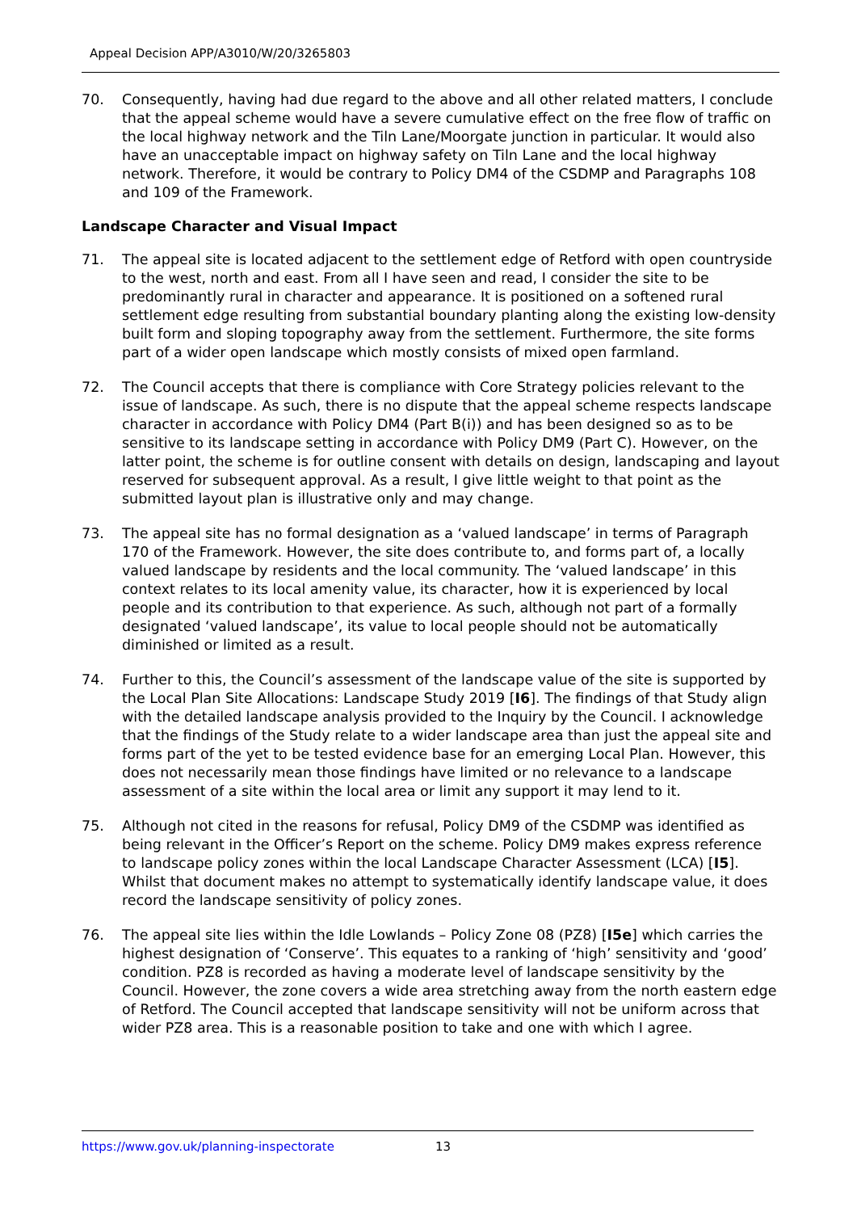Appeal Decision APP/A3010/W/20/3265803
70. Consequently, having had due regard to the above and all other related matters, I conclude that the appeal scheme would have a severe cumulative effect on the free flow of traffic on the local highway network and the Tiln Lane/Moorgate junction in particular. It would also have an unacceptable impact on highway safety on Tiln Lane and the local highway network. Therefore, it would be contrary to Policy DM4 of the CSDMP and Paragraphs 108 and 109 of the Framework.
Landscape Character and Visual Impact
71. The appeal site is located adjacent to the settlement edge of Retford with open countryside to the west, north and east. From all I have seen and read, I consider the site to be predominantly rural in character and appearance. It is positioned on a softened rural settlement edge resulting from substantial boundary planting along the existing low-density built form and sloping topography away from the settlement. Furthermore, the site forms part of a wider open landscape which mostly consists of mixed open farmland.
72. The Council accepts that there is compliance with Core Strategy policies relevant to the issue of landscape. As such, there is no dispute that the appeal scheme respects landscape character in accordance with Policy DM4 (Part B(i)) and has been designed so as to be sensitive to its landscape setting in accordance with Policy DM9 (Part C). However, on the latter point, the scheme is for outline consent with details on design, landscaping and layout reserved for subsequent approval. As a result, I give little weight to that point as the submitted layout plan is illustrative only and may change.
73. The appeal site has no formal designation as a ‘valued landscape’ in terms of Paragraph 170 of the Framework. However, the site does contribute to, and forms part of, a locally valued landscape by residents and the local community. The ‘valued landscape’ in this context relates to its local amenity value, its character, how it is experienced by local people and its contribution to that experience. As such, although not part of a formally designated ‘valued landscape’, its value to local people should not be automatically diminished or limited as a result.
74. Further to this, the Council’s assessment of the landscape value of the site is supported by the Local Plan Site Allocations: Landscape Study 2019 [I6]. The findings of that Study align with the detailed landscape analysis provided to the Inquiry by the Council. I acknowledge that the findings of the Study relate to a wider landscape area than just the appeal site and forms part of the yet to be tested evidence base for an emerging Local Plan. However, this does not necessarily mean those findings have limited or no relevance to a landscape assessment of a site within the local area or limit any support it may lend to it.
75. Although not cited in the reasons for refusal, Policy DM9 of the CSDMP was identified as being relevant in the Officer’s Report on the scheme. Policy DM9 makes express reference to landscape policy zones within the local Landscape Character Assessment (LCA) [I5]. Whilst that document makes no attempt to systematically identify landscape value, it does record the landscape sensitivity of policy zones.
76. The appeal site lies within the Idle Lowlands – Policy Zone 08 (PZ8) [I5e] which carries the highest designation of ‘Conserve’. This equates to a ranking of ‘high’ sensitivity and ‘good’ condition. PZ8 is recorded as having a moderate level of landscape sensitivity by the Council. However, the zone covers a wide area stretching away from the north eastern edge of Retford. The Council accepted that landscape sensitivity will not be uniform across that wider PZ8 area. This is a reasonable position to take and one with which I agree.
https://www.gov.uk/planning-inspectorate 13